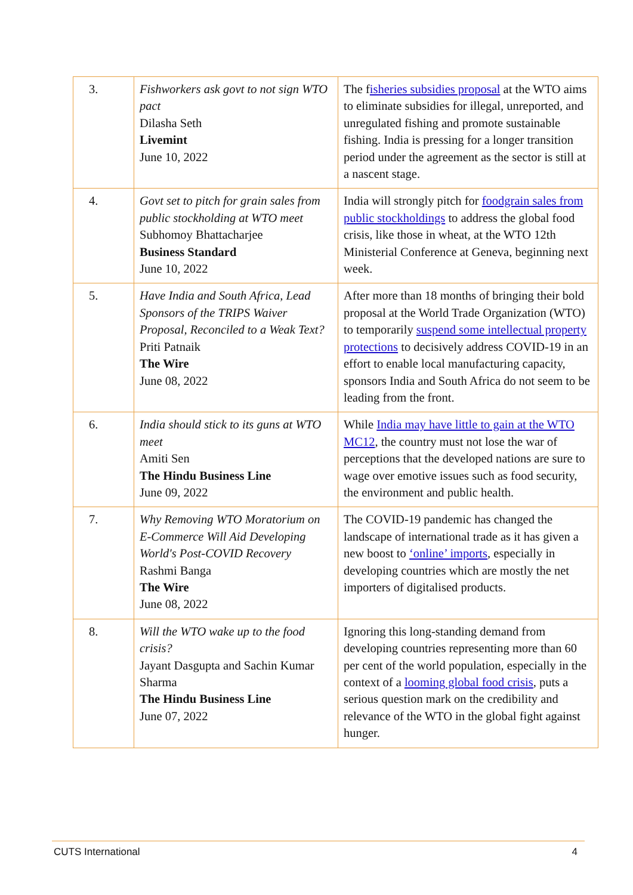| 3. | Fishworkers ask govt to not sign WTO pact Dilasha Seth Livemint June 10, 2022 | The f isheries subsidies proposal at the WTO aims to eliminate subsidies for illegal, unreported, and unregulated fishing and promote sustainable fishing. India is pressing for a longer transition period under the agreement as the sector is still at a nascent stage. |
| 4. | Govt set to pitch for grain sales from public stockholding at WTO meet Subhomoy Bhattacharjee Business Standard June 10, 2022 | India will strongly pitch for foodgrain sales from public stockholdings to address the global food crisis, like those in wheat, at the WTO 12th Ministerial Conference at Geneva, beginning next week. |
| 5. | Have India and South Africa, Lead Sponsors of the TRIPS Waiver Proposal, Reconciled to a Weak Text? Priti Patnaik The Wire June 08, 2022 | After more than 18 months of bringing their bold proposal at the World Trade Organization (WTO) to temporarily suspend some intellectual property protections to decisively address COVID-19 in an effort to enable local manufacturing capacity, sponsors India and South Africa do not seem to be leading from the front. |
| 6. | India should stick to its guns at WTO meet Amiti Sen The Hindu Business Line June 09, 2022 | While India may have little to gain at the WTO MC12 , the country must not lose the war of perceptions that the developed nations are sure to wage over emotive issues such as food security, the environment and public health. |
| 7. | Why Removing WTO Moratorium on E-Commerce Will Aid Developing World's Post-COVID Recovery Rashmi Banga The Wire June 08, 2022 | The COVID-19 pandemic has changed the landscape of international trade as it has given a new boost to ‘online’ imports , especially in developing countries which are mostly the net importers of digitalised products. |
| 8. | Will the WTO wake up to the food crisis? Jayant Dasgupta and Sachin Kumar Sharma The Hindu Business Line June 07, 2022 | Ignoring this long-standing demand from developing countries representing more than 60 per cent of the world population, especially in the context of a looming global food crisis , puts a serious question mark on the credibility and relevance of the WTO in the global fight against hunger. |
CUTS International 4